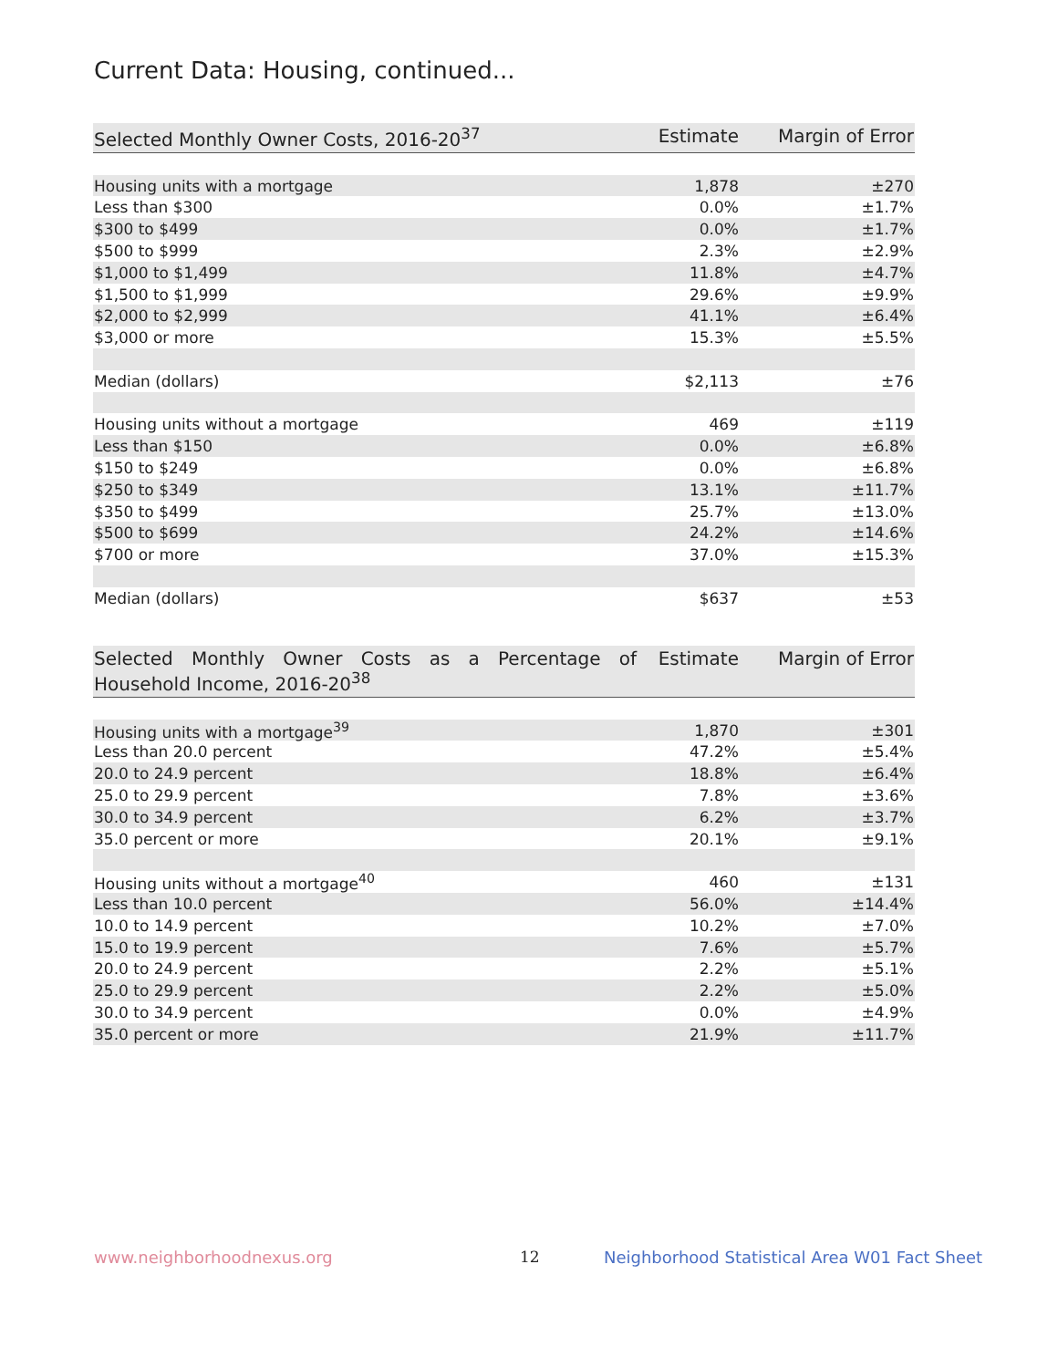Current Data: Housing, continued...
| Selected Monthly Owner Costs, 2016-20<sup>37</sup> | Estimate | Margin of Error |
| --- | --- | --- |
| Housing units with a mortgage | 1,878 | ±270 |
| Less than $300 | 0.0% | ±1.7% |
| $300 to $499 | 0.0% | ±1.7% |
| $500 to $999 | 2.3% | ±2.9% |
| $1,000 to $1,499 | 11.8% | ±4.7% |
| $1,500 to $1,999 | 29.6% | ±9.9% |
| $2,000 to $2,999 | 41.1% | ±6.4% |
| $3,000 or more | 15.3% | ±5.5% |
| Median (dollars) | $2,113 | ±76 |
| Housing units without a mortgage | 469 | ±119 |
| Less than $150 | 0.0% | ±6.8% |
| $150 to $249 | 0.0% | ±6.8% |
| $250 to $349 | 13.1% | ±11.7% |
| $350 to $499 | 25.7% | ±13.0% |
| $500 to $699 | 24.2% | ±14.6% |
| $700 or more | 37.0% | ±15.3% |
| Median (dollars) | $637 | ±53 |
| Selected Monthly Owner Costs as a Percentage of Household Income, 2016-20<sup>38</sup> | Estimate | Margin of Error |
| --- | --- | --- |
| Housing units with a mortgage<sup>39</sup> | 1,870 | ±301 |
| Less than 20.0 percent | 47.2% | ±5.4% |
| 20.0 to 24.9 percent | 18.8% | ±6.4% |
| 25.0 to 29.9 percent | 7.8% | ±3.6% |
| 30.0 to 34.9 percent | 6.2% | ±3.7% |
| 35.0 percent or more | 20.1% | ±9.1% |
| Housing units without a mortgage<sup>40</sup> | 460 | ±131 |
| Less than 10.0 percent | 56.0% | ±14.4% |
| 10.0 to 14.9 percent | 10.2% | ±7.0% |
| 15.0 to 19.9 percent | 7.6% | ±5.7% |
| 20.0 to 24.9 percent | 2.2% | ±5.1% |
| 25.0 to 29.9 percent | 2.2% | ±5.0% |
| 30.0 to 34.9 percent | 0.0% | ±4.9% |
| 35.0 percent or more | 21.9% | ±11.7% |
www.neighborhoodnexus.org 12
Neighborhood Statistical Area W01 Fact Sheet